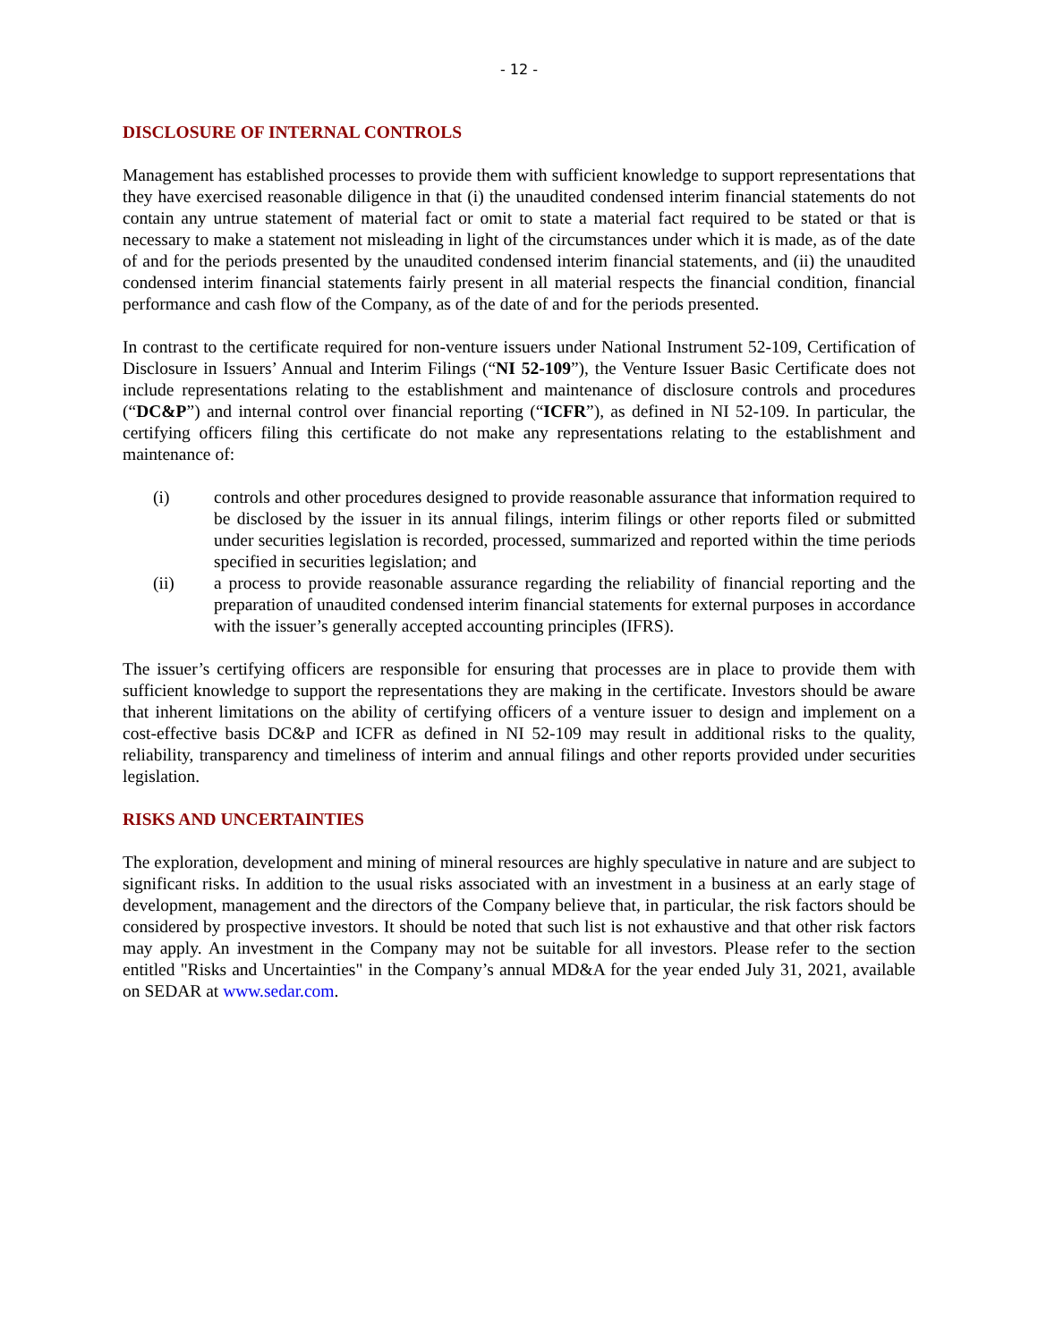- 12 -
DISCLOSURE OF INTERNAL CONTROLS
Management has established processes to provide them with sufficient knowledge to support representations that they have exercised reasonable diligence in that (i) the unaudited condensed interim financial statements do not contain any untrue statement of material fact or omit to state a material fact required to be stated or that is necessary to make a statement not misleading in light of the circumstances under which it is made, as of the date of and for the periods presented by the unaudited condensed interim financial statements, and (ii) the unaudited condensed interim financial statements fairly present in all material respects the financial condition, financial performance and cash flow of the Company, as of the date of and for the periods presented.
In contrast to the certificate required for non-venture issuers under National Instrument 52-109, Certification of Disclosure in Issuers’ Annual and Interim Filings (“NI 52-109”), the Venture Issuer Basic Certificate does not include representations relating to the establishment and maintenance of disclosure controls and procedures (“DC&P”) and internal control over financial reporting (“ICFR”), as defined in NI 52-109. In particular, the certifying officers filing this certificate do not make any representations relating to the establishment and maintenance of:
(i) controls and other procedures designed to provide reasonable assurance that information required to be disclosed by the issuer in its annual filings, interim filings or other reports filed or submitted under securities legislation is recorded, processed, summarized and reported within the time periods specified in securities legislation; and
(ii) a process to provide reasonable assurance regarding the reliability of financial reporting and the preparation of unaudited condensed interim financial statements for external purposes in accordance with the issuer’s generally accepted accounting principles (IFRS).
The issuer’s certifying officers are responsible for ensuring that processes are in place to provide them with sufficient knowledge to support the representations they are making in the certificate. Investors should be aware that inherent limitations on the ability of certifying officers of a venture issuer to design and implement on a cost-effective basis DC&P and ICFR as defined in NI 52-109 may result in additional risks to the quality, reliability, transparency and timeliness of interim and annual filings and other reports provided under securities legislation.
RISKS AND UNCERTAINTIES
The exploration, development and mining of mineral resources are highly speculative in nature and are subject to significant risks. In addition to the usual risks associated with an investment in a business at an early stage of development, management and the directors of the Company believe that, in particular, the risk factors should be considered by prospective investors. It should be noted that such list is not exhaustive and that other risk factors may apply. An investment in the Company may not be suitable for all investors. Please refer to the section entitled "Risks and Uncertainties" in the Company’s annual MD&A for the year ended July 31, 2021, available on SEDAR at www.sedar.com.